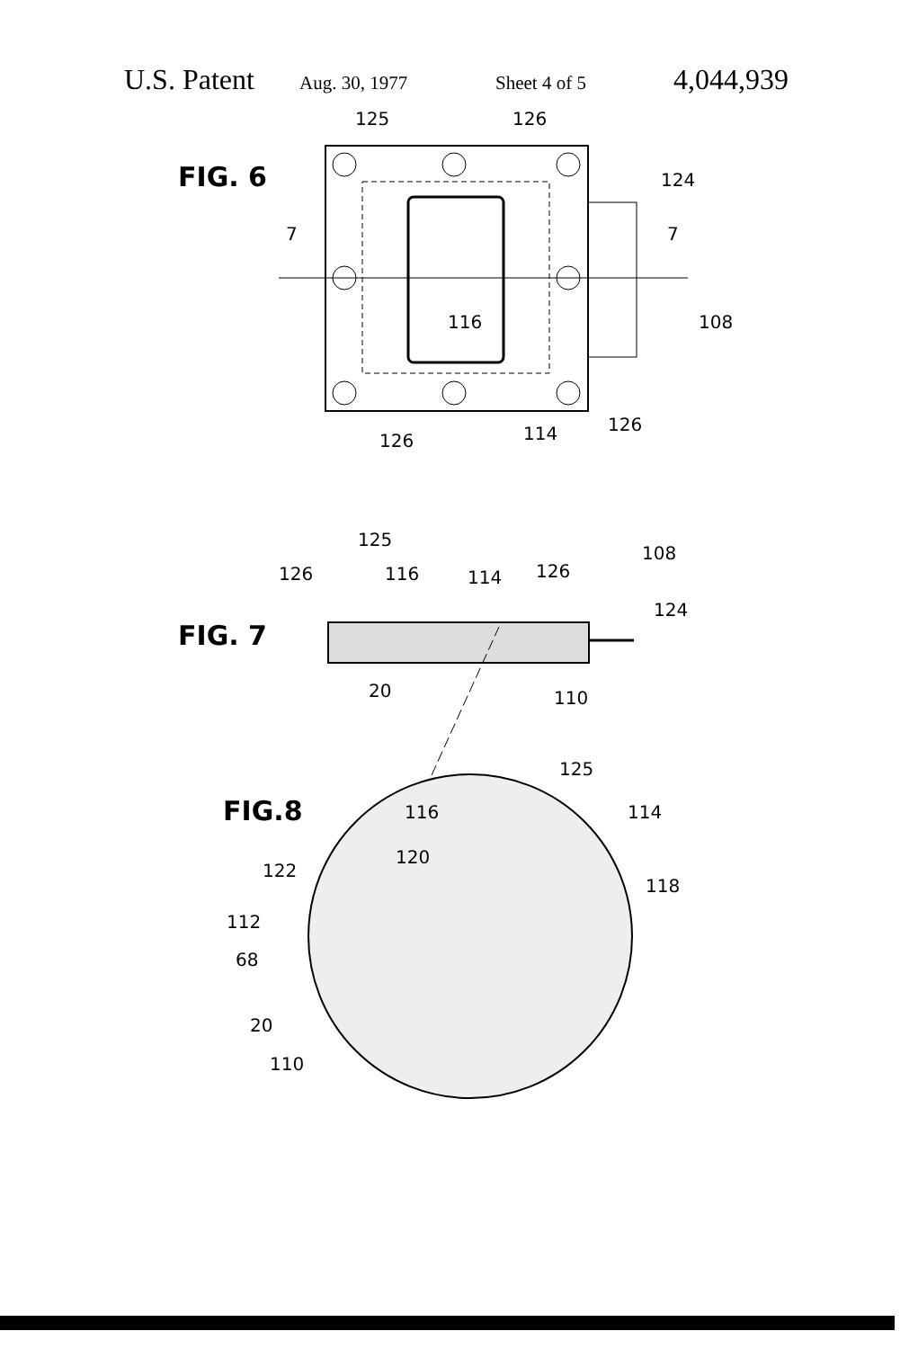U.S. Patent Aug. 30, 1977 Sheet 4 of 5 4,044,939
FIG. 6
125
126
124
7
7
116
108
126
114
126
FIG. 7
125
126
116
114
126
108
124
20
110
FIG.8
125
116
114
120
122
118
112
68
20
110